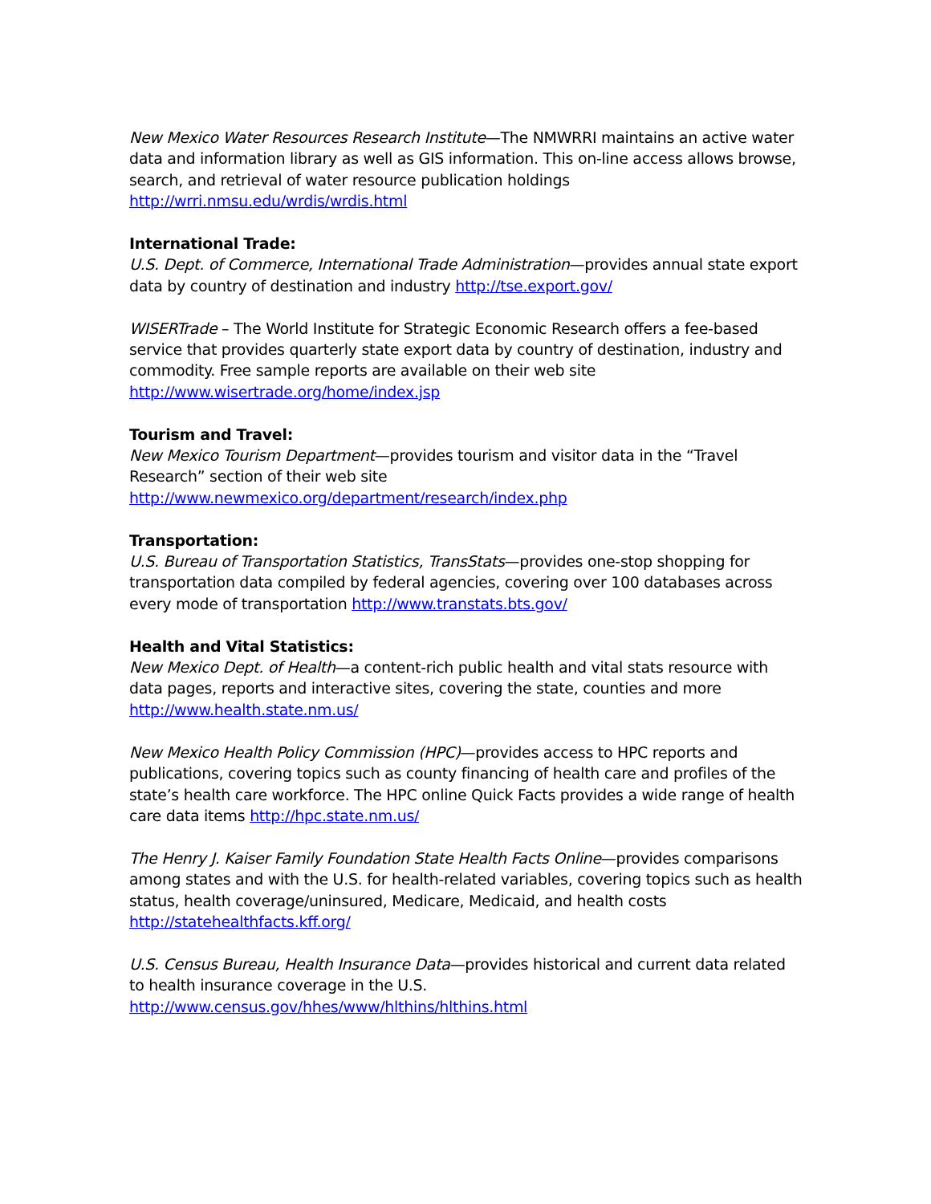New Mexico Water Resources Research Institute—The NMWRRI maintains an active water data and information library as well as GIS information. This on-line access allows browse, search, and retrieval of water resource publication holdings http://wrri.nmsu.edu/wrdis/wrdis.html
International Trade:
U.S. Dept. of Commerce, International Trade Administration—provides annual state export data by country of destination and industry http://tse.export.gov/
WISERTrade – The World Institute for Strategic Economic Research offers a fee-based service that provides quarterly state export data by country of destination, industry and commodity. Free sample reports are available on their web site http://www.wisertrade.org/home/index.jsp
Tourism and Travel:
New Mexico Tourism Department—provides tourism and visitor data in the “Travel Research” section of their web site http://www.newmexico.org/department/research/index.php
Transportation:
U.S. Bureau of Transportation Statistics, TransStats—provides one-stop shopping for transportation data compiled by federal agencies, covering over 100 databases across every mode of transportation http://www.transtats.bts.gov/
Health and Vital Statistics:
New Mexico Dept. of Health—a content-rich public health and vital stats resource with data pages, reports and interactive sites, covering the state, counties and more http://www.health.state.nm.us/
New Mexico Health Policy Commission (HPC)—provides access to HPC reports and publications, covering topics such as county financing of health care and profiles of the state’s health care workforce. The HPC online Quick Facts provides a wide range of health care data items http://hpc.state.nm.us/
The Henry J. Kaiser Family Foundation State Health Facts Online—provides comparisons among states and with the U.S. for health-related variables, covering topics such as health status, health coverage/uninsured, Medicare, Medicaid, and health costs http://statehealthfacts.kff.org/
U.S. Census Bureau, Health Insurance Data—provides historical and current data related to health insurance coverage in the U.S. http://www.census.gov/hhes/www/hlthins/hlthins.html